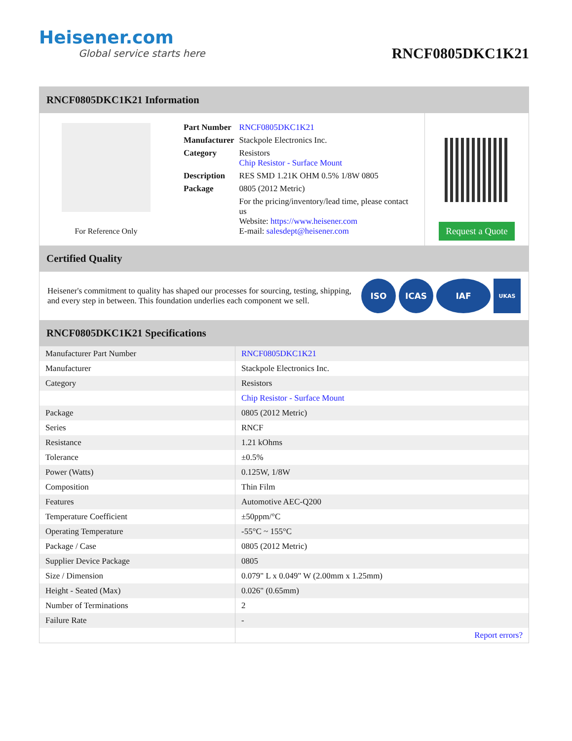Heisener.com
Global service starts here
RNCF0805DKC1K21
RNCF0805DKC1K21 Information
For Reference Only
| Part Number | RNCF0805DKC1K21 |
| Manufacturer | Stackpole Electronics Inc. |
| Category | Resistors Chip Resistor - Surface Mount |
| Description | RES SMD 1.21K OHM 0.5% 1/8W 0805 |
| Package | 0805 (2012 Metric) |
| | For the pricing/inventory/lead time, please contact us Website: https://www.heisener.com E-mail: salesdept@heisener.com |
Request a Quote
Certified Quality
Heisener's commitment to quality has shaped our processes for sourcing, testing, shipping, and every step in between. This foundation underlies each component we sell.
ISO ICAS IAF UKAS
RNCF0805DKC1K21 Specifications
| Manufacturer Part Number | RNCF0805DKC1K21 |
| Manufacturer | Stackpole Electronics Inc. |
| Category | Resistors |
| | Chip Resistor - Surface Mount |
| Package | 0805 (2012 Metric) |
| Series | RNCF |
| Resistance | 1.21 kOhms |
| Tolerance | ±0.5% |
| Power (Watts) | 0.125W, 1/8W |
| Composition | Thin Film |
| Features | Automotive AEC-Q200 |
| Temperature Coefficient | ±50ppm/°C |
| Operating Temperature | -55°C ~ 155°C |
| Package / Case | 0805 (2012 Metric) |
| Supplier Device Package | 0805 |
| Size / Dimension | 0.079" L x 0.049" W (2.00mm x 1.25mm) |
| Height - Seated (Max) | 0.026" (0.65mm) |
| Number of Terminations | 2 |
| Failure Rate | - |
| | Report errors? |